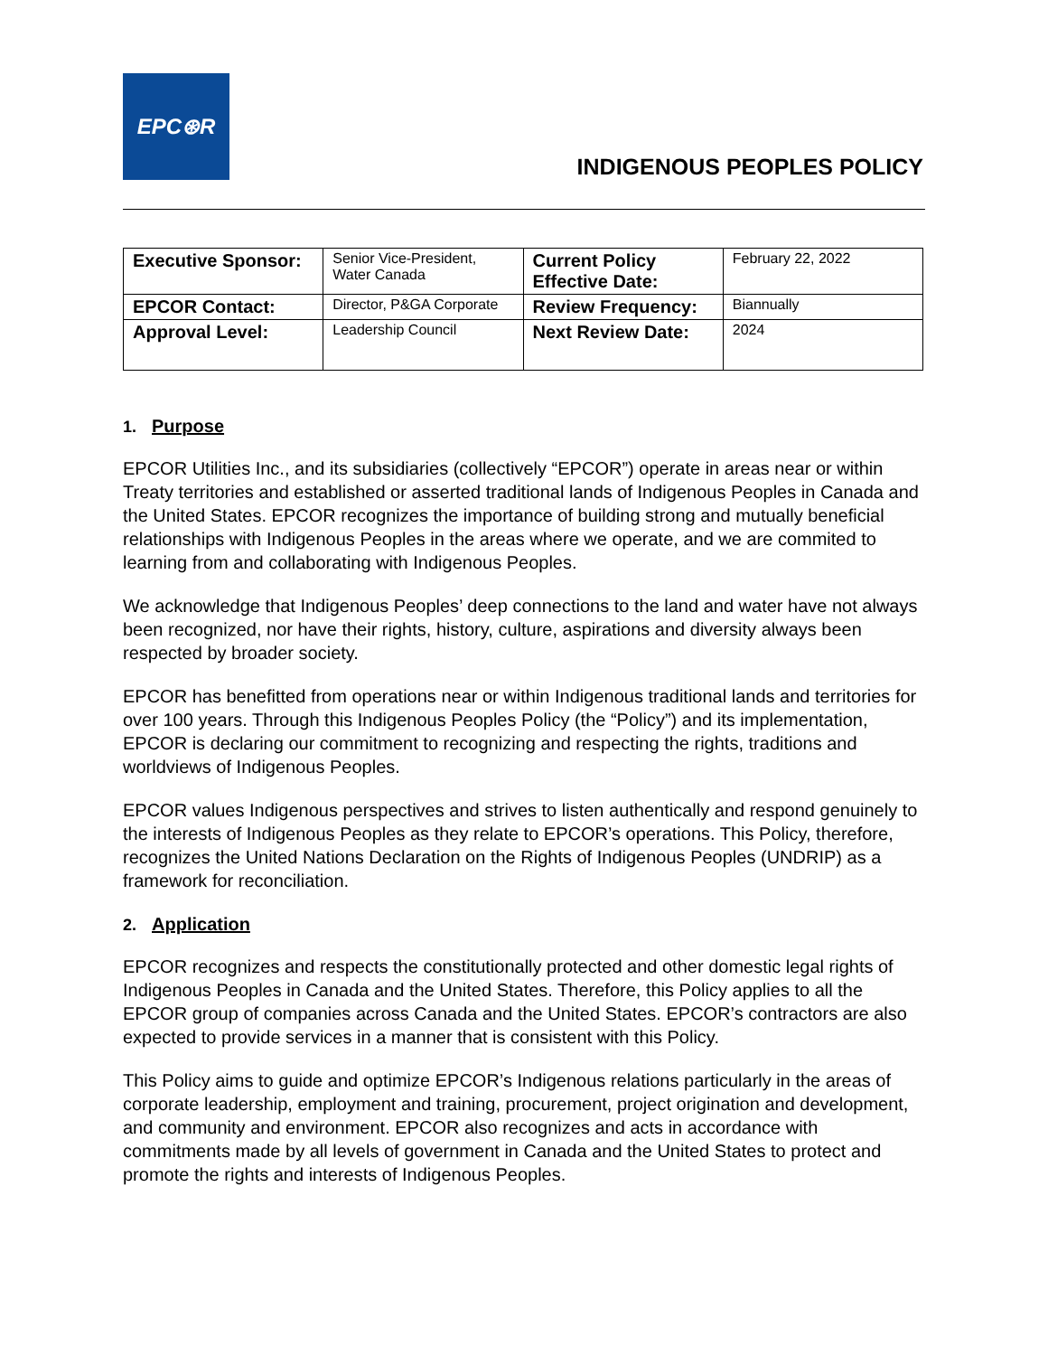EPC⊛R
INDIGENOUS PEOPLES POLICY
| Executive Sponsor: | Senior Vice-President, Water Canada | Current Policy Effective Date: | February 22, 2022 |
| EPCOR Contact: | Director, P&GA Corporate | Review Frequency: | Biannually |
| Approval Level: | Leadership Council | Next Review Date: | 2024 |
1. Purpose
EPCOR Utilities Inc., and its subsidiaries (collectively “EPCOR”) operate in areas near or within Treaty territories and established or asserted traditional lands of Indigenous Peoples in Canada and the United States. EPCOR recognizes the importance of building strong and mutually beneficial relationships with Indigenous Peoples in the areas where we operate, and we are commited to learning from and collaborating with Indigenous Peoples.
We acknowledge that Indigenous Peoples’ deep connections to the land and water have not always been recognized, nor have their rights, history, culture, aspirations and diversity always been respected by broader society.
EPCOR has benefitted from operations near or within Indigenous traditional lands and territories for over 100 years. Through this Indigenous Peoples Policy (the “Policy”) and its implementation, EPCOR is declaring our commitment to recognizing and respecting the rights, traditions and worldviews of Indigenous Peoples.
EPCOR values Indigenous perspectives and strives to listen authentically and respond genuinely to the interests of Indigenous Peoples as they relate to EPCOR’s operations. This Policy, therefore, recognizes the United Nations Declaration on the Rights of Indigenous Peoples (UNDRIP) as a framework for reconciliation.
2. Application
EPCOR recognizes and respects the constitutionally protected and other domestic legal rights of Indigenous Peoples in Canada and the United States. Therefore, this Policy applies to all the EPCOR group of companies across Canada and the United States. EPCOR’s contractors are also expected to provide services in a manner that is consistent with this Policy.
This Policy aims to guide and optimize EPCOR’s Indigenous relations particularly in the areas of corporate leadership, employment and training, procurement, project origination and development, and community and environment. EPCOR also recognizes and acts in accordance with commitments made by all levels of government in Canada and the United States to protect and promote the rights and interests of Indigenous Peoples.